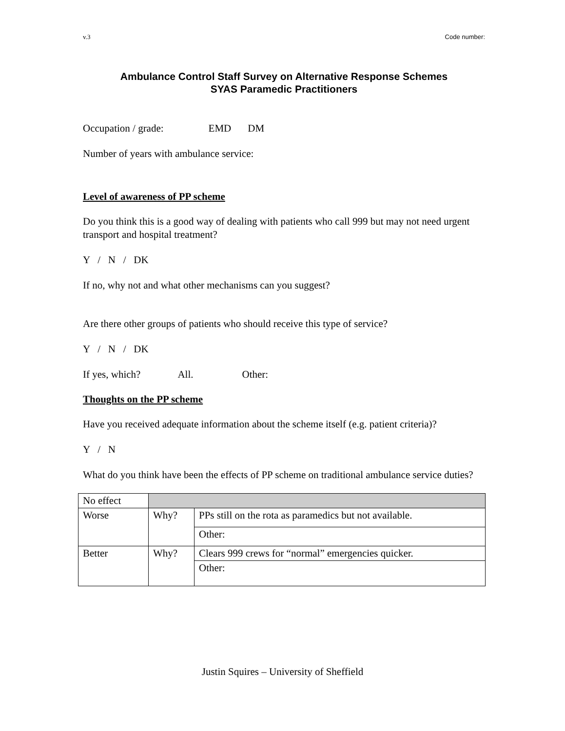v.3 Code number:
Ambulance Control Staff Survey on Alternative Response Schemes
SYAS Paramedic Practitioners
Occupation / grade: EMD DM
Number of years with ambulance service:
Level of awareness of PP scheme
Do you think this is a good way of dealing with patients who call 999 but may not need urgent transport and hospital treatment?
Y / N / DK
If no, why not and what other mechanisms can you suggest?
Are there other groups of patients who should receive this type of service?
Y / N / DK
If yes, which? All. Other:
Thoughts on the PP scheme
Have you received adequate information about the scheme itself (e.g. patient criteria)?
Y / N
What do you think have been the effects of PP scheme on traditional ambulance service duties?
| No effect | | |
| Worse | Why? | PPs still on the rota as paramedics but not available. |
| | | Other: |
| Better | Why? | Clears 999 crews for “normal” emergencies quicker. |
| | | Other: |
Justin Squires – University of Sheffield